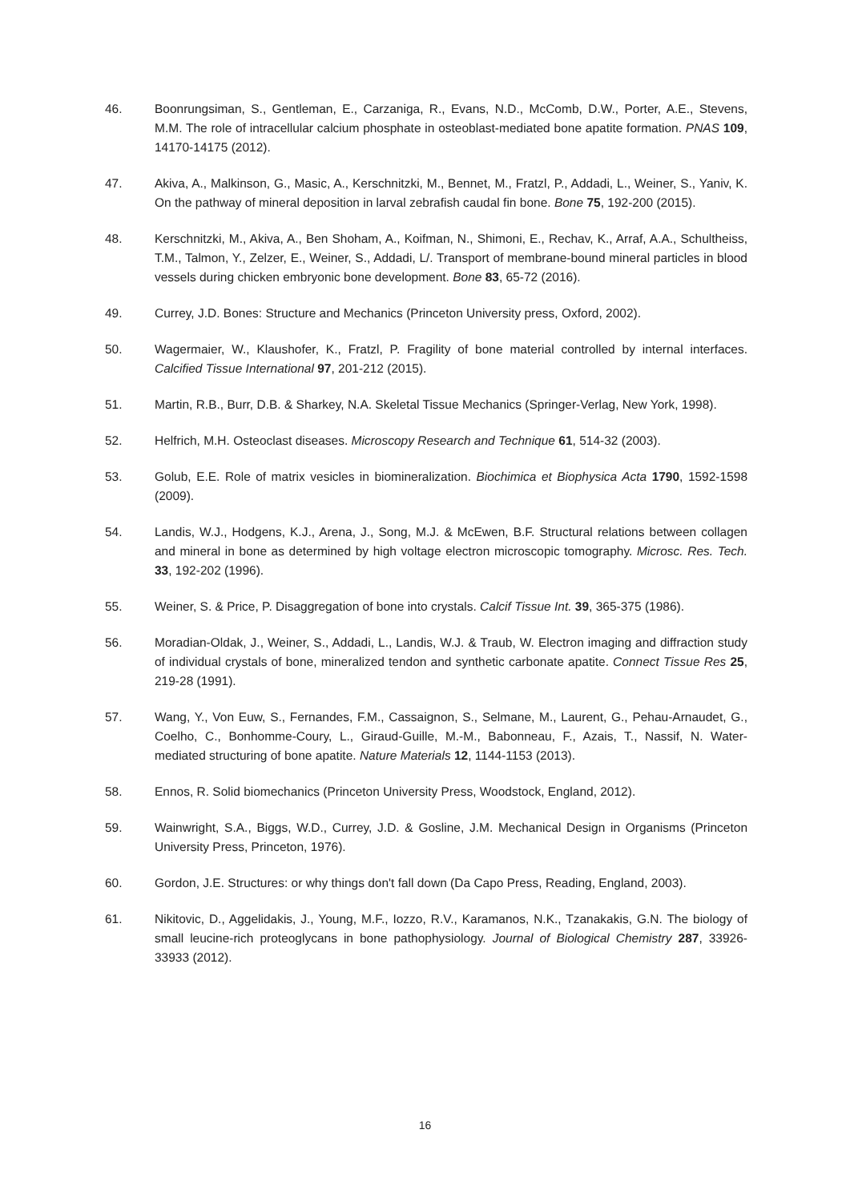46. Boonrungsiman, S., Gentleman, E., Carzaniga, R., Evans, N.D., McComb, D.W., Porter, A.E., Stevens, M.M. The role of intracellular calcium phosphate in osteoblast-mediated bone apatite formation. PNAS 109, 14170-14175 (2012).
47. Akiva, A., Malkinson, G., Masic, A., Kerschnitzki, M., Bennet, M., Fratzl, P., Addadi, L., Weiner, S., Yaniv, K. On the pathway of mineral deposition in larval zebrafish caudal fin bone. Bone 75, 192-200 (2015).
48. Kerschnitzki, M., Akiva, A., Ben Shoham, A., Koifman, N., Shimoni, E., Rechav, K., Arraf, A.A., Schultheiss, T.M., Talmon, Y., Zelzer, E., Weiner, S., Addadi, L/. Transport of membrane-bound mineral particles in blood vessels during chicken embryonic bone development. Bone 83, 65-72 (2016).
49. Currey, J.D. Bones: Structure and Mechanics (Princeton University press, Oxford, 2002).
50. Wagermaier, W., Klaushofer, K., Fratzl, P. Fragility of bone material controlled by internal interfaces. Calcified Tissue International 97, 201-212 (2015).
51. Martin, R.B., Burr, D.B. & Sharkey, N.A. Skeletal Tissue Mechanics (Springer-Verlag, New York, 1998).
52. Helfrich, M.H. Osteoclast diseases. Microscopy Research and Technique 61, 514-32 (2003).
53. Golub, E.E. Role of matrix vesicles in biomineralization. Biochimica et Biophysica Acta 1790, 1592-1598 (2009).
54. Landis, W.J., Hodgens, K.J., Arena, J., Song, M.J. & McEwen, B.F. Structural relations between collagen and mineral in bone as determined by high voltage electron microscopic tomography. Microsc. Res. Tech. 33, 192-202 (1996).
55. Weiner, S. & Price, P. Disaggregation of bone into crystals. Calcif Tissue Int. 39, 365-375 (1986).
56. Moradian-Oldak, J., Weiner, S., Addadi, L., Landis, W.J. & Traub, W. Electron imaging and diffraction study of individual crystals of bone, mineralized tendon and synthetic carbonate apatite. Connect Tissue Res 25, 219-28 (1991).
57. Wang, Y., Von Euw, S., Fernandes, F.M., Cassaignon, S., Selmane, M., Laurent, G., Pehau-Arnaudet, G., Coelho, C., Bonhomme-Coury, L., Giraud-Guille, M.-M., Babonneau, F., Azais, T., Nassif, N. Water-mediated structuring of bone apatite. Nature Materials 12, 1144-1153 (2013).
58. Ennos, R. Solid biomechanics (Princeton University Press, Woodstock, England, 2012).
59. Wainwright, S.A., Biggs, W.D., Currey, J.D. & Gosline, J.M. Mechanical Design in Organisms (Princeton University Press, Princeton, 1976).
60. Gordon, J.E. Structures: or why things don't fall down (Da Capo Press, Reading, England, 2003).
61. Nikitovic, D., Aggelidakis, J., Young, M.F., Iozzo, R.V., Karamanos, N.K., Tzanakakis, G.N. The biology of small leucine-rich proteoglycans in bone pathophysiology. Journal of Biological Chemistry 287, 33926-33933 (2012).
16